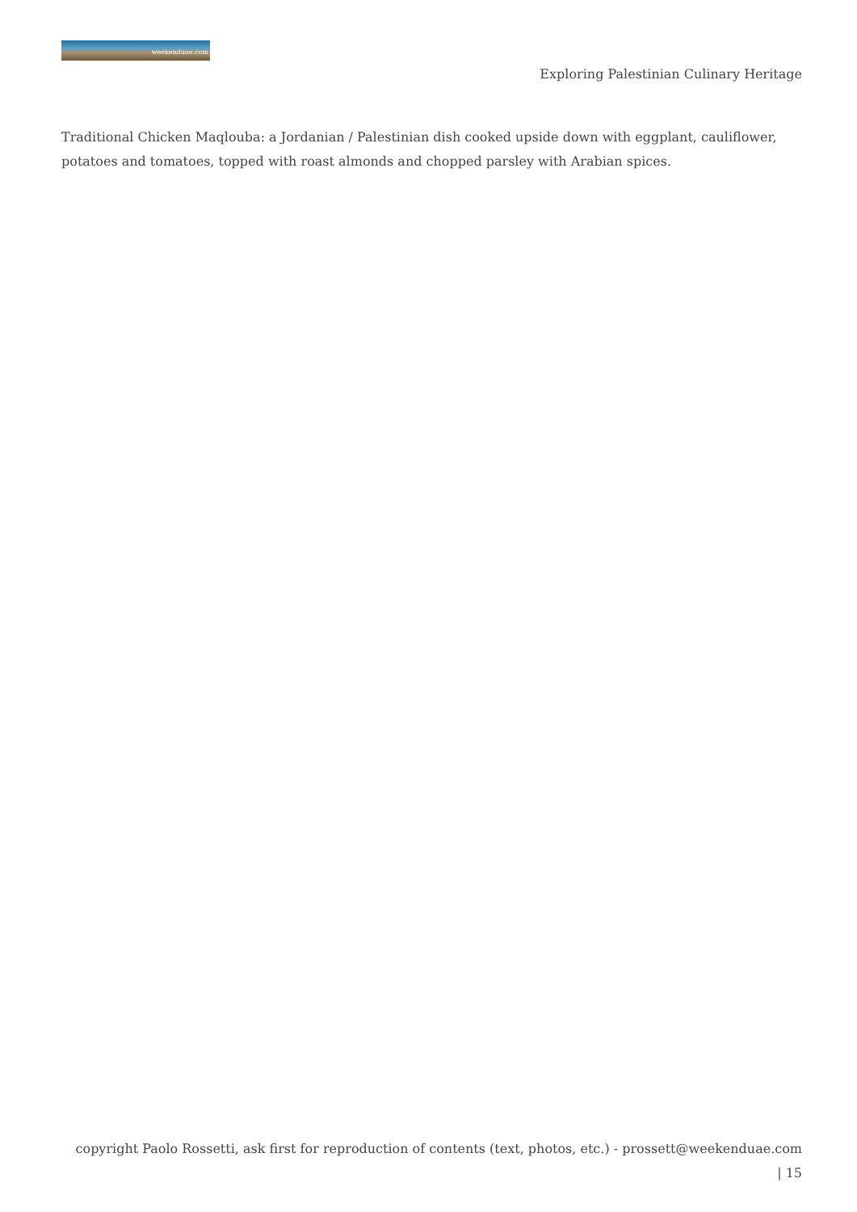weekenduae.com
Exploring Palestinian Culinary Heritage
Traditional Chicken Maqlouba: a Jordanian / Palestinian dish cooked upside down with eggplant, cauliflower, potatoes and tomatoes, topped with roast almonds and chopped parsley with Arabian spices.
copyright Paolo Rossetti, ask first for reproduction of contents (text, photos, etc.) - prossett@weekenduae.com
| 15